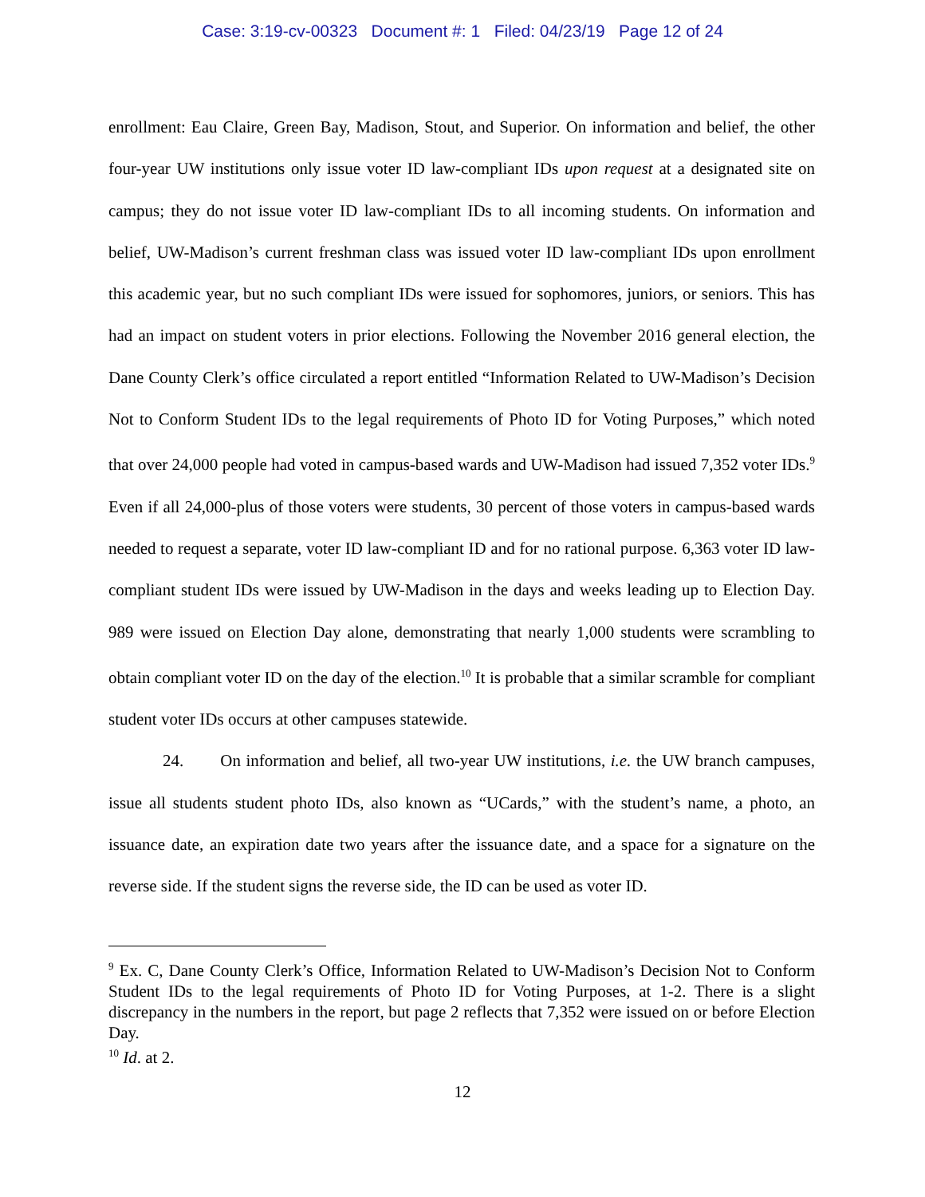Case: 3:19-cv-00323 Document #: 1 Filed: 04/23/19 Page 12 of 24
enrollment: Eau Claire, Green Bay, Madison, Stout, and Superior. On information and belief, the other four-year UW institutions only issue voter ID law-compliant IDs upon request at a designated site on campus; they do not issue voter ID law-compliant IDs to all incoming students. On information and belief, UW-Madison’s current freshman class was issued voter ID law-compliant IDs upon enrollment this academic year, but no such compliant IDs were issued for sophomores, juniors, or seniors. This has had an impact on student voters in prior elections. Following the November 2016 general election, the Dane County Clerk’s office circulated a report entitled “Information Related to UW-Madison’s Decision Not to Conform Student IDs to the legal requirements of Photo ID for Voting Purposes,” which noted that over 24,000 people had voted in campus-based wards and UW-Madison had issued 7,352 voter IDs.<sup>9</sup> Even if all 24,000-plus of those voters were students, 30 percent of those voters in campus-based wards needed to request a separate, voter ID law-compliant ID and for no rational purpose. 6,363 voter ID law-compliant student IDs were issued by UW-Madison in the days and weeks leading up to Election Day. 989 were issued on Election Day alone, demonstrating that nearly 1,000 students were scrambling to obtain compliant voter ID on the day of the election.<sup>10</sup> It is probable that a similar scramble for compliant student voter IDs occurs at other campuses statewide.
24. On information and belief, all two-year UW institutions, i.e. the UW branch campuses, issue all students student photo IDs, also known as “UCards,” with the student’s name, a photo, an issuance date, an expiration date two years after the issuance date, and a space for a signature on the reverse side. If the student signs the reverse side, the ID can be used as voter ID.
<sup>9</sup> Ex. C, Dane County Clerk’s Office, Information Related to UW-Madison’s Decision Not to Conform Student IDs to the legal requirements of Photo ID for Voting Purposes, at 1-2. There is a slight discrepancy in the numbers in the report, but page 2 reflects that 7,352 were issued on or before Election Day.
<sup>10</sup> Id. at 2.
12